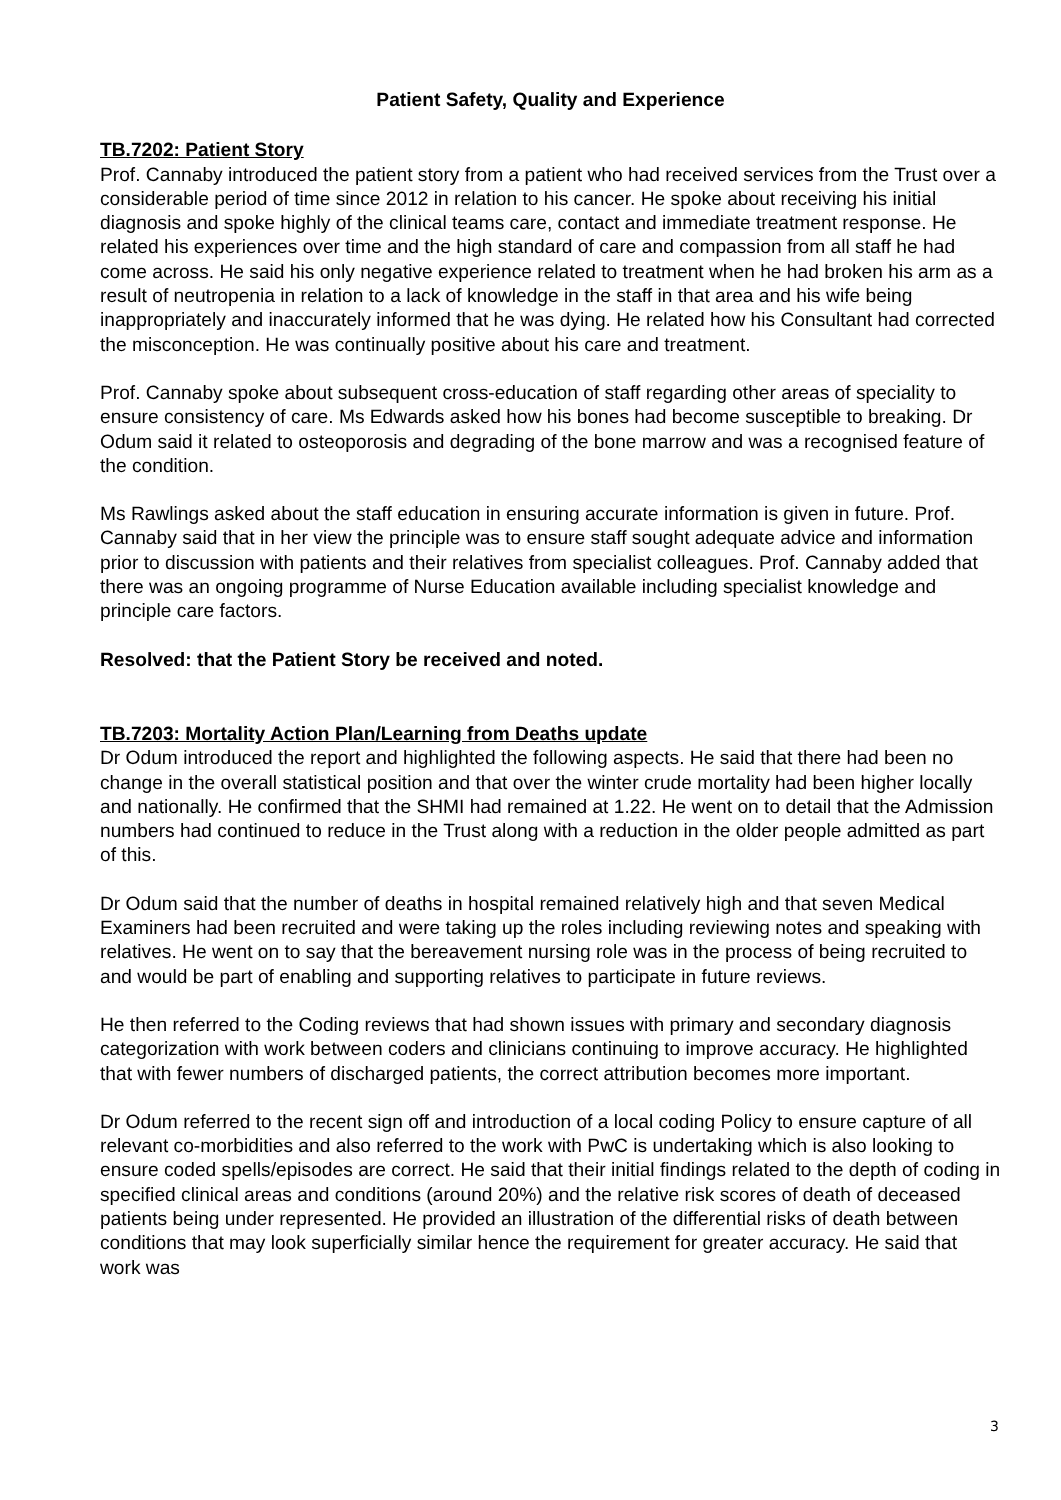Patient Safety, Quality and Experience
TB.7202: Patient Story
Prof. Cannaby introduced the patient story from a patient who had received services from the Trust over a considerable period of time since 2012 in relation to his cancer. He spoke about receiving his initial diagnosis and spoke highly of the clinical teams care, contact and immediate treatment response. He related his experiences over time and the high standard of care and compassion from all staff he had come across. He said his only negative experience related to treatment when he had broken his arm as a result of neutropenia in relation to a lack of knowledge in the staff in that area and his wife being inappropriately and inaccurately informed that he was dying. He related how his Consultant had corrected the misconception. He was continually positive about his care and treatment.
Prof. Cannaby spoke about subsequent cross-education of staff regarding other areas of speciality to ensure consistency of care. Ms Edwards asked how his bones had become susceptible to breaking. Dr Odum said it related to osteoporosis and degrading of the bone marrow and was a recognised feature of the condition.
Ms Rawlings asked about the staff education in ensuring accurate information is given in future. Prof. Cannaby said that in her view the principle was to ensure staff sought adequate advice and information prior to discussion with patients and their relatives from specialist colleagues. Prof. Cannaby added that there was an ongoing programme of Nurse Education available including specialist knowledge and principle care factors.
Resolved: that the Patient Story be received and noted.
TB.7203: Mortality Action Plan/Learning from Deaths update
Dr Odum introduced the report and highlighted the following aspects. He said that there had been no change in the overall statistical position and that over the winter crude mortality had been higher locally and nationally. He confirmed that the SHMI had remained at 1.22. He went on to detail that the Admission numbers had continued to reduce in the Trust along with a reduction in the older people admitted as part of this.
Dr Odum said that the number of deaths in hospital remained relatively high and that seven Medical Examiners had been recruited and were taking up the roles including reviewing notes and speaking with relatives. He went on to say that the bereavement nursing role was in the process of being recruited to and would be part of enabling and supporting relatives to participate in future reviews.
He then referred to the Coding reviews that had shown issues with primary and secondary diagnosis categorization with work between coders and clinicians continuing to improve accuracy. He highlighted that with fewer numbers of discharged patients, the correct attribution becomes more important.
Dr Odum referred to the recent sign off and introduction of a local coding Policy to ensure capture of all relevant co-morbidities and also referred to the work with PwC is undertaking which is also looking to ensure coded spells/episodes are correct. He said that their initial findings related to the depth of coding in specified clinical areas and conditions (around 20%) and the relative risk scores of death of deceased patients being under represented. He provided an illustration of the differential risks of death between conditions that may look superficially similar hence the requirement for greater accuracy. He said that work was
3